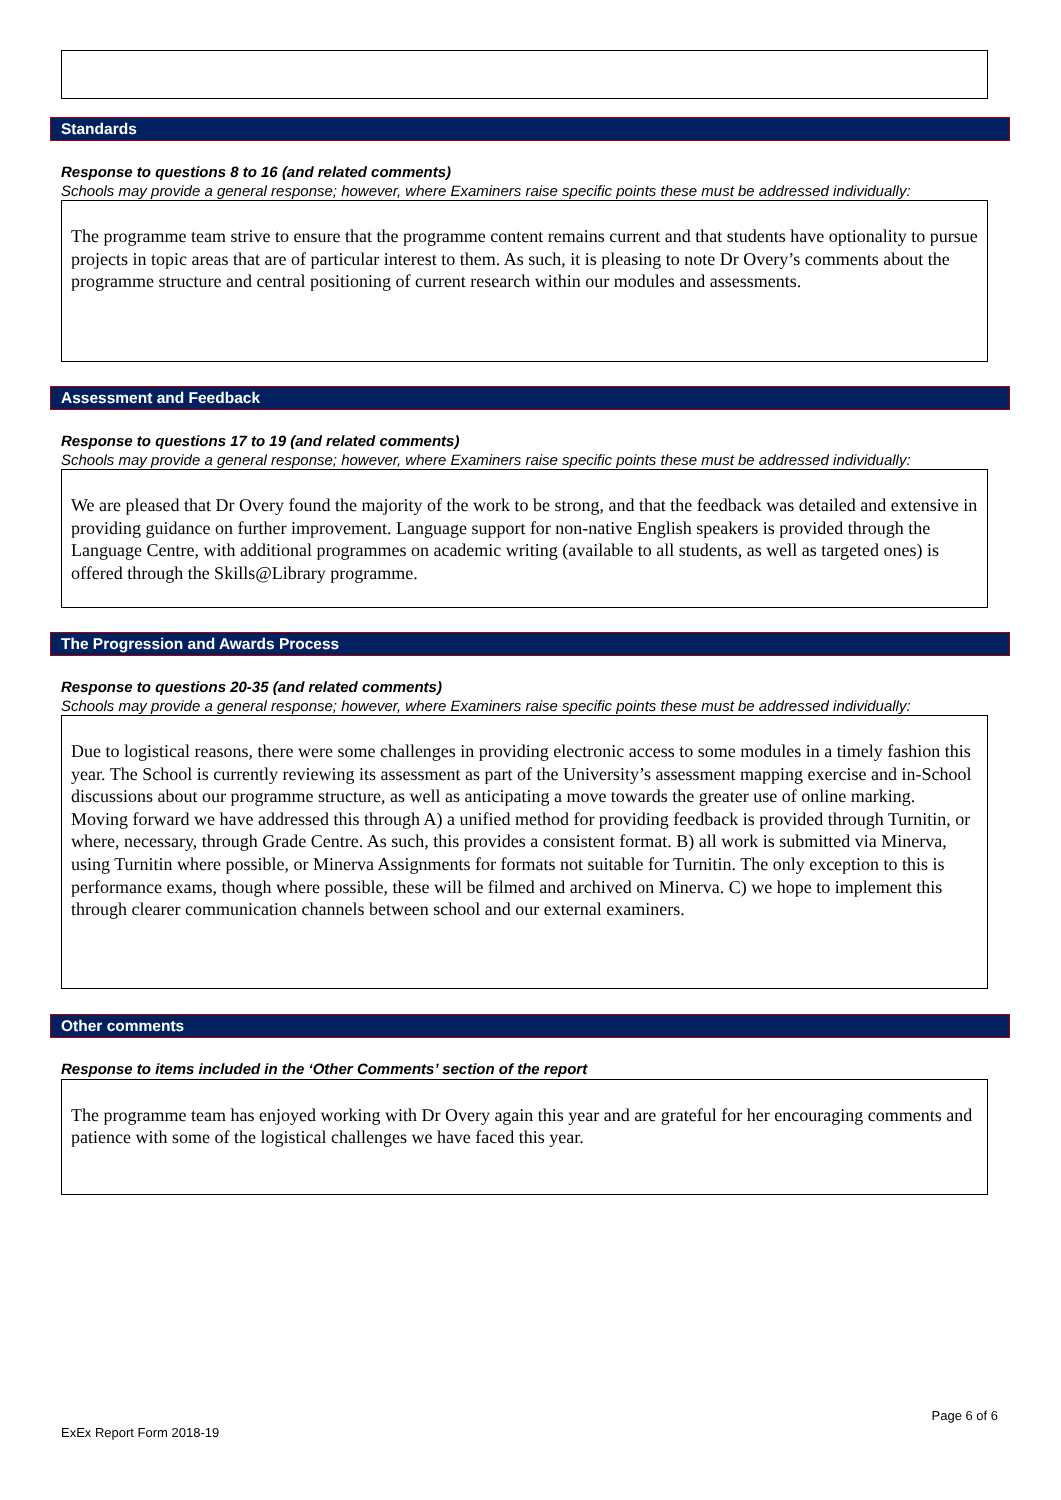Standards
Response to questions 8 to 16 (and related comments)
Schools may provide a general response; however, where Examiners raise specific points these must be addressed individually:
The programme team strive to ensure that the programme content remains current and that students have optionality to pursue projects in topic areas that are of particular interest to them. As such, it is pleasing to note Dr Overy’s comments about the programme structure and central positioning of current research within our modules and assessments.
Assessment and Feedback
Response to questions 17 to 19 (and related comments)
Schools may provide a general response; however, where Examiners raise specific points these must be addressed individually:
We are pleased that Dr Overy found the majority of the work to be strong, and that the feedback was detailed and extensive in providing guidance on further improvement. Language support for non-native English speakers is provided through the Language Centre, with additional programmes on academic writing (available to all students, as well as targeted ones) is offered through the Skills@Library programme.
The Progression and Awards Process
Response to questions 20-35 (and related comments)
Schools may provide a general response; however, where Examiners raise specific points these must be addressed individually:
Due to logistical reasons, there were some challenges in providing electronic access to some modules in a timely fashion this year. The School is currently reviewing its assessment as part of the University’s assessment mapping exercise and in-School discussions about our programme structure, as well as anticipating a move towards the greater use of online marking.
Moving forward we have addressed this through A) a unified method for providing feedback is provided through Turnitin, or where, necessary, through Grade Centre. As such, this provides a consistent format. B) all work is submitted via Minerva, using Turnitin where possible, or Minerva Assignments for formats not suitable for Turnitin. The only exception to this is performance exams, though where possible, these will be filmed and archived on Minerva. C) we hope to implement this through clearer communication channels between school and our external examiners.
Other comments
Response to items included in the ‘Other Comments’ section of the report
The programme team has enjoyed working with Dr Overy again this year and are grateful for her encouraging comments and patience with some of the logistical challenges we have faced this year.
ExEx Report Form 2018-19 Page 6 of 6